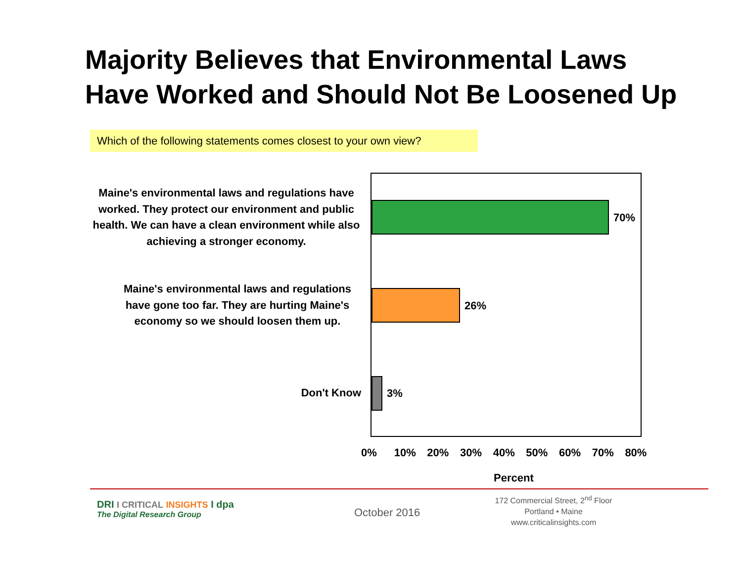Majority Believes that Environmental Laws
Have Worked and Should Not Be Loosened Up
Which of the following statements comes closest to your own view?
Maine's environmental laws and regulations have worked. They protect our environment and public health. We can have a clean environment while also achieving a stronger economy.
Maine's environmental laws and regulations have gone too far. They are hurting Maine's economy so we should loosen them up.
Don't Know
70%
26%
3%
0% 10% 20% 30% 40% 50% 60% 70% 80%
Percent
DRI I CRITICAL INSIGHTS I dpa
The Digital Research Group
October 2016
172 Commercial Street, 2<sup>nd</sup> Floor
Portland • Maine
www.criticalinsights.com